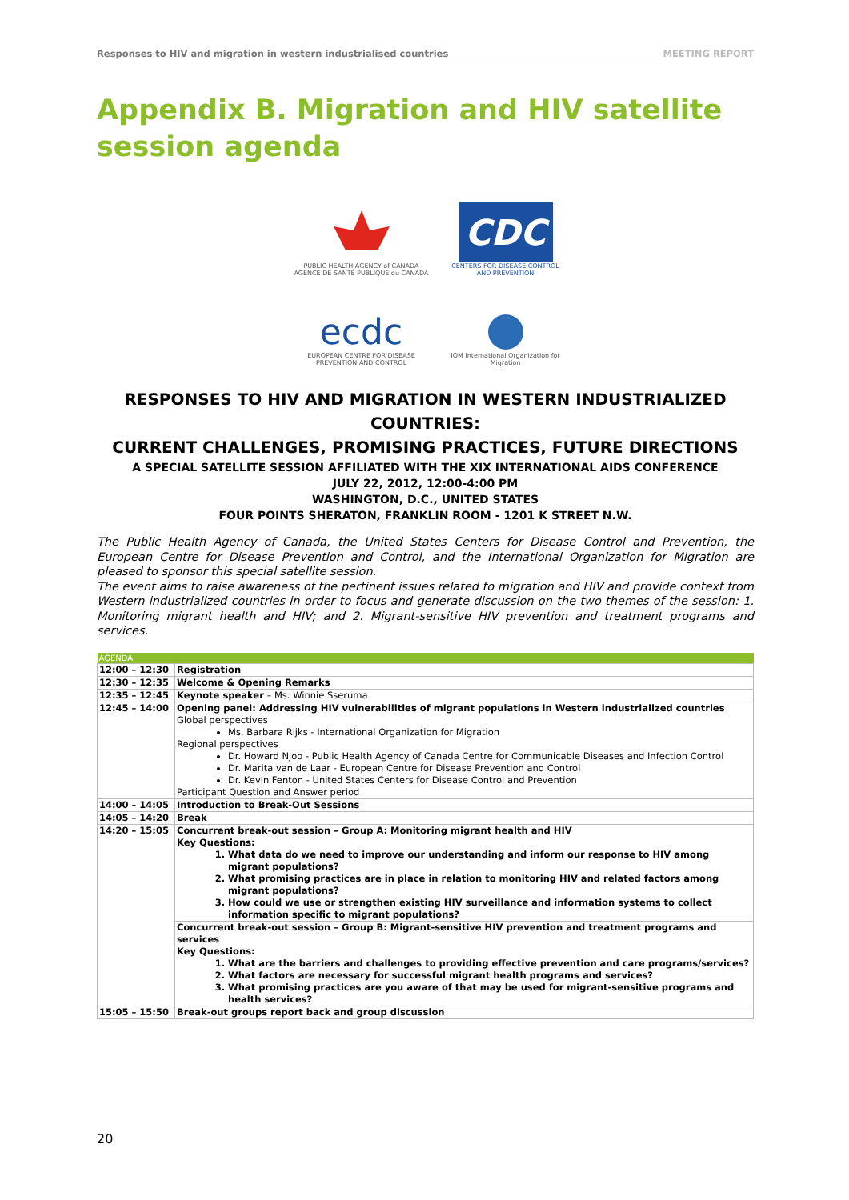Responses to HIV and migration in western industrialised countries MEETING REPORT
Appendix B. Migration and HIV satellite session agenda
PUBLIC HEALTH AGENCY of CANADA
AGENCE DE SANTÉ PUBLIQUE du CANADA
CDC
CENTERS FOR DISEASE CONTROL AND PREVENTION
ecdc
EUROPEAN CENTRE FOR DISEASE PREVENTION AND CONTROL
IOM International Organization for Migration
RESPONSES TO HIV AND MIGRATION IN WESTERN INDUSTRIALIZED COUNTRIES:
CURRENT CHALLENGES, PROMISING PRACTICES, FUTURE DIRECTIONS
A SPECIAL SATELLITE SESSION AFFILIATED WITH THE XIX INTERNATIONAL AIDS CONFERENCE
JULY 22, 2012, 12:00-4:00 PM
WASHINGTON, D.C., UNITED STATES
FOUR POINTS SHERATON, FRANKLIN ROOM - 1201 K STREET N.W.
The Public Health Agency of Canada, the United States Centers for Disease Control and Prevention, the European Centre for Disease Prevention and Control, and the International Organization for Migration are pleased to sponsor this special satellite session.
The event aims to raise awareness of the pertinent issues related to migration and HIV and provide context from Western industrialized countries in order to focus and generate discussion on the two themes of the session: 1. Monitoring migrant health and HIV; and 2. Migrant-sensitive HIV prevention and treatment programs and services.
| AGENDA | |
| --- | --- |
| 12:00 – 12:30 | Registration |
| 12:30 – 12:35 | Welcome & Opening Remarks |
| 12:35 – 12:45 | Keynote speaker – Ms. Winnie Sseruma |
| 12:45 – 14:00 | Opening panel: Addressing HIV vulnerabilities of migrant populations in Western industrialized countries Global perspectives Ms. Barbara Rijks - International Organization for Migration Regional perspectives Dr. Howard Njoo - Public Health Agency of Canada Centre for Communicable Diseases and Infection Control Dr. Marita van de Laar - European Centre for Disease Prevention and Control Dr. Kevin Fenton - United States Centers for Disease Control and Prevention Participant Question and Answer period |
| 14:00 – 14:05 | Introduction to Break-Out Sessions |
| 14:05 – 14:20 | Break |
| 14:20 – 15:05 | Concurrent break-out session – Group A: Monitoring migrant health and HIV Key Questions: 1. What data do we need to improve our understanding and inform our response to HIV among migrant populations? 2. What promising practices are in place in relation to monitoring HIV and related factors among migrant populations? 3. How could we use or strengthen existing HIV surveillance and information systems to collect information specific to migrant populations? |
| | Concurrent break-out session – Group B: Migrant-sensitive HIV prevention and treatment programs and services Key Questions: 1. What are the barriers and challenges to providing effective prevention and care programs/services? 2. What factors are necessary for successful migrant health programs and services? 3. What promising practices are you aware of that may be used for migrant-sensitive programs and health services? |
| 15:05 – 15:50 | Break-out groups report back and group discussion |
20